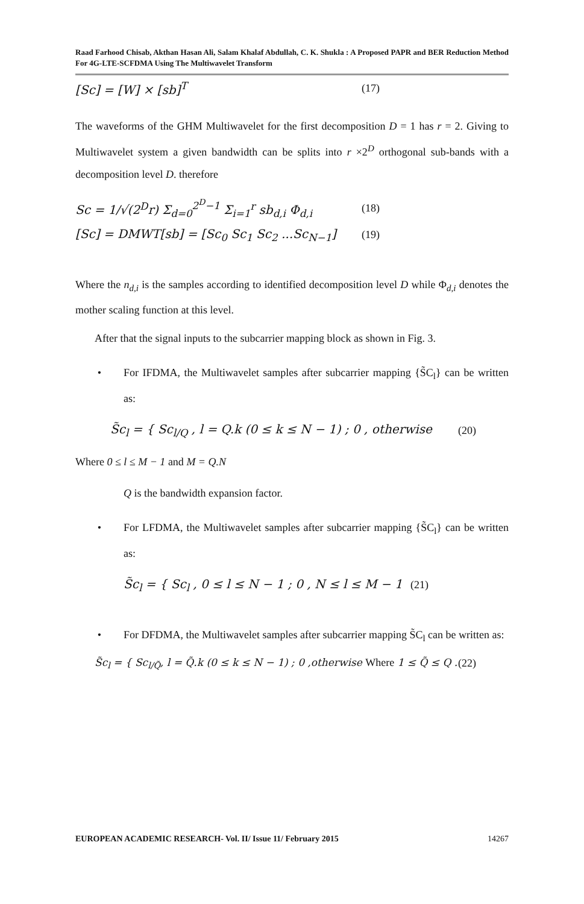Raad Farhood Chisab, Akthan Hasan Ali, Salam Khalaf Abdullah, C. K. Shukla : A Proposed PAPR and BER Reduction Method For 4G-LTE-SCFDMA Using The Multiwavelet Transform
[Sc] = [W] × [sb]<sup>T</sup> (17)
The waveforms of the GHM Multiwavelet for the first decomposition D = 1 has r = 2. Giving to Multiwavelet system a given bandwidth can be splits into r ×2<sup>D</sup> orthogonal sub-bands with a decomposition level D. therefore
Sc = 1/√(2<sup>D</sup>r) Σ<sub>d=0</sub><sup>2<sup>D</sup>−1</sup> Σ<sub>i=1</sub><sup>r</sup> sb<sub>d,i</sub> Φ<sub>d,i</sub> (18)
[Sc] = DMWT[sb] = [Sc<sub>0</sub> Sc<sub>1</sub> Sc<sub>2</sub> ...Sc<sub>N−1</sub>] (19)
Where the n<sub>d,i</sub> is the samples according to identified decomposition level D while Φ<sub>d,i</sub> denotes the mother scaling function at this level.
After that the signal inputs to the subcarrier mapping block as shown in Fig. 3.
• For IFDMA, the Multiwavelet samples after subcarrier mapping {S̃C<sub>l</sub>} can be written as:
S̃c<sub>l</sub> = { Sc<sub>l/Q</sub> , l = Q.k (0 ≤ k ≤ N − 1) ; 0 , otherwise (20)
Where 0 ≤ l ≤ M − 1 and M = Q.N
Q is the bandwidth expansion factor.
• For LFDMA, the Multiwavelet samples after subcarrier mapping {S̃C<sub>l</sub>} can be written as:
S̃c<sub>l</sub> = { Sc<sub>l</sub> , 0 ≤ l ≤ N − 1 ; 0 , N ≤ l ≤ M − 1 (21)
• For DFDMA, the Multiwavelet samples after subcarrier mapping S̃C<sub>l</sub> can be written as:
S̃c<sub>l</sub> = { Sc<sub>l/Q̃</sub>, l = Q̃.k (0 ≤ k ≤ N − 1) ; 0 ,otherwise Where 1 ≤ Q̃ ≤ Q . (22)
EUROPEAN ACADEMIC RESEARCH- Vol. II/ Issue 11/ February 2015 14267